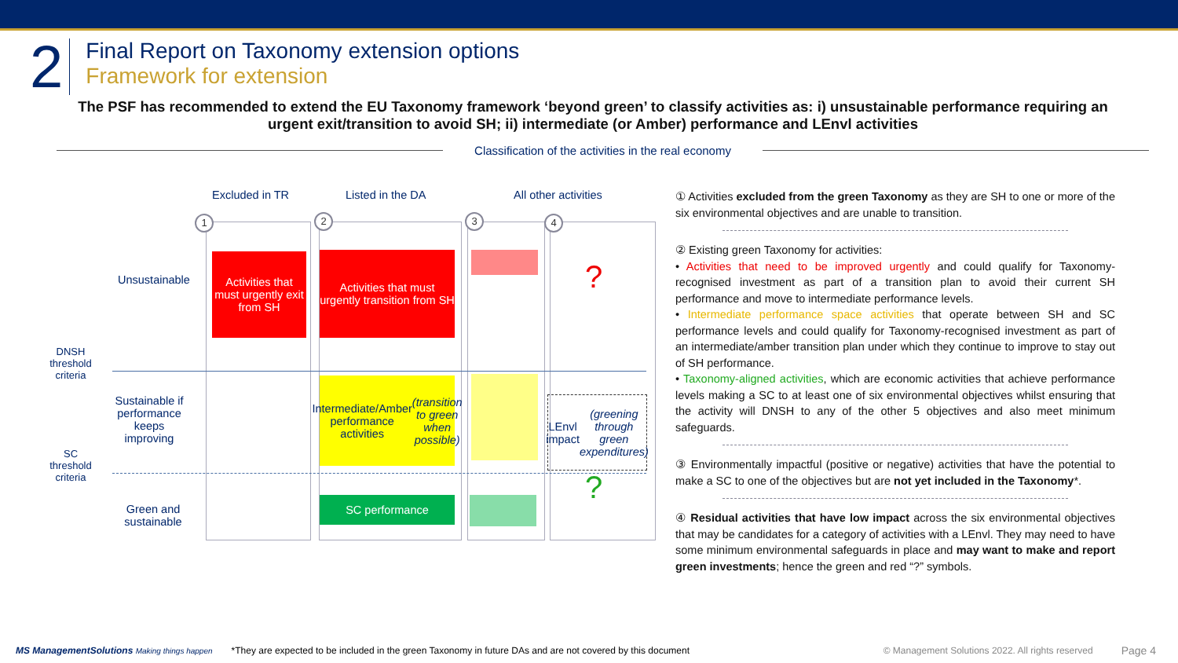2
Final Report on Taxonomy extension options
Framework for extension
The PSF has recommended to extend the EU Taxonomy framework ‘beyond green’ to classify activities as: i) unsustainable performance requiring an urgent exit/transition to avoid SH; ii) intermediate (or Amber) performance and LEnvl activities
Classification of the activities in the real economy
Excluded in TR Listed in the DA All other activities
1 2 3 4
Unsustainable
Sustainable if performance keeps improving
Green and sustainable
DNSH threshold criteria
SC threshold criteria
Activities that must urgently exit from SH
Activities that must urgently transition from SH
?
Intermediate/Amber performance activities (transition to green when possible)
LEnvl impact (greening through green expenditures)
SC performance ?
① Activities excluded from the green Taxonomy as they are SH to one or more of the six environmental objectives and are unable to transition.
② Existing green Taxonomy for activities:
• Activities that need to be improved urgently and could qualify for Taxonomy-recognised investment as part of a transition plan to avoid their current SH performance and move to intermediate performance levels.
• Intermediate performance space activities that operate between SH and SC performance levels and could qualify for Taxonomy-recognised investment as part of an intermediate/amber transition plan under which they continue to improve to stay out of SH performance.
• Taxonomy-aligned activities, which are economic activities that achieve performance levels making a SC to at least one of six environmental objectives whilst ensuring that the activity will DNSH to any of the other 5 objectives and also meet minimum safeguards.
③ Environmentally impactful (positive or negative) activities that have the potential to make a SC to one of the objectives but are not yet included in the Taxonomy*.
④ Residual activities that have low impact across the six environmental objectives that may be candidates for a category of activities with a LEnvl. They may need to have some minimum environmental safeguards in place and may want to make and report green investments; hence the green and red “?” symbols.
MS ManagementSolutions Making things happen *They are expected to be included in the green Taxonomy in future DAs and are not covered by this document © Management Solutions 2022. All rights reserved Page 4